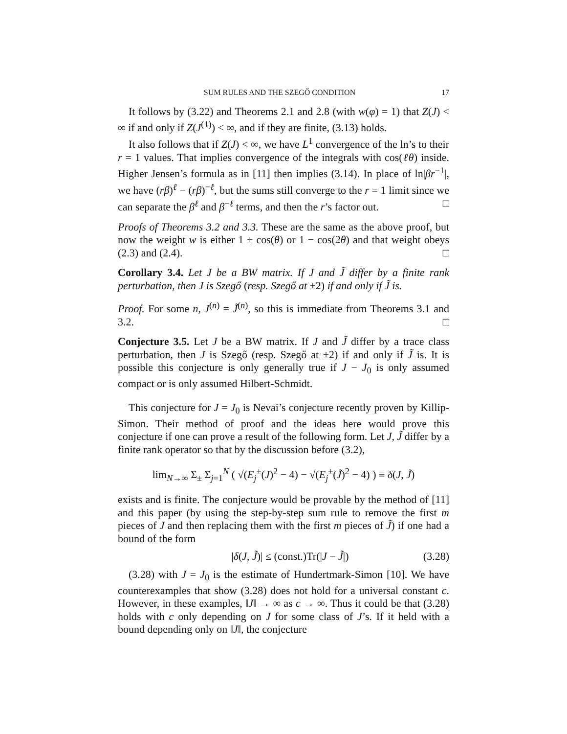SUM RULES AND THE SZEGŐ CONDITION 17
It follows by (3.22) and Theorems 2.1 and 2.8 (with w(φ) = 1) that Z(J) < ∞ if and only if Z(J<sup>(1)</sup>) < ∞, and if they are finite, (3.13) holds.
It also follows that if Z(J) < ∞, we have L<sup>1</sup> convergence of the ln’s to their r = 1 values. That implies convergence of the integrals with cos(ℓθ) inside. Higher Jensen’s formula as in [11] then implies (3.14). In place of ln|βr<sup>−1</sup>|, we have (rβ)<sup>ℓ</sup> − (rβ)<sup>−ℓ</sup>, but the sums still converge to the r = 1 limit since we can separate the β<sup>ℓ</sup> and β<sup>−ℓ</sup> terms, and then the r’s factor out. □
Proofs of Theorems 3.2 and 3.3. These are the same as the above proof, but now the weight w is either 1 ± cos(θ) or 1 − cos(2θ) and that weight obeys (2.3) and (2.4). □
Corollary 3.4. Let J be a BW matrix. If J and J̃ differ by a finite rank perturbation, then J is Szegő (resp. Szegő at ±2) if and only if J̃ is.
Proof. For some n, J<sup>(n)</sup> = J̃<sup>(n)</sup>, so this is immediate from Theorems 3.1 and 3.2. □
Conjecture 3.5. Let J be a BW matrix. If J and J̃ differ by a trace class perturbation, then J is Szegő (resp. Szegő at ±2) if and only if J̃ is. It is possible this conjecture is only generally true if J − J<sub>0</sub> is only assumed compact or is only assumed Hilbert-Schmidt.
This conjecture for J = J<sub>0</sub> is Nevai’s conjecture recently proven by Killip-Simon. Their method of proof and the ideas here would prove this conjecture if one can prove a result of the following form. Let J, J̃ differ by a finite rank operator so that by the discussion before (3.2),
lim<sub>N→∞</sub> Σ<sub>±</sub> Σ<sub>j=1</sub><sup>N</sup> ( √(E<sub>j</sub><sup>±</sup>(J)<sup>2</sup> − 4) − √(E<sub>j</sub><sup>±</sup>(J̃)<sup>2</sup> − 4) ) ≡ δ(J, J̃)
exists and is finite. The conjecture would be provable by the method of [11] and this paper (by using the step-by-step sum rule to remove the first m pieces of J and then replacing them with the first m pieces of J̃) if one had a bound of the form
|δ(J, J̃)| ≤ (const.)Tr(|J − J̃|) (3.28)
(3.28) with J = J<sub>0</sub> is the estimate of Hundertmark-Simon [10]. We have counterexamples that show (3.28) does not hold for a universal constant c. However, in these examples, ‖J‖ → ∞ as c → ∞. Thus it could be that (3.28) holds with c only depending on J for some class of J’s. If it held with a bound depending only on ‖J‖, the conjecture